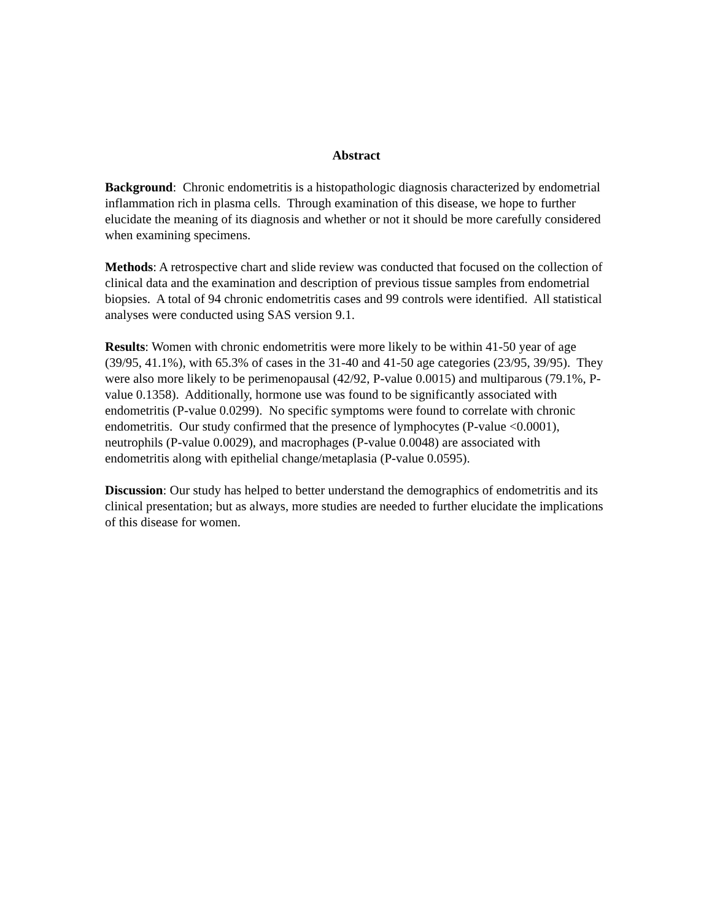Abstract
Background: Chronic endometritis is a histopathologic diagnosis characterized by endometrial inflammation rich in plasma cells. Through examination of this disease, we hope to further elucidate the meaning of its diagnosis and whether or not it should be more carefully considered when examining specimens.
Methods: A retrospective chart and slide review was conducted that focused on the collection of clinical data and the examination and description of previous tissue samples from endometrial biopsies. A total of 94 chronic endometritis cases and 99 controls were identified. All statistical analyses were conducted using SAS version 9.1.
Results: Women with chronic endometritis were more likely to be within 41-50 year of age (39/95, 41.1%), with 65.3% of cases in the 31-40 and 41-50 age categories (23/95, 39/95). They were also more likely to be perimenopausal (42/92, P-value 0.0015) and multiparous (79.1%, P-value 0.1358). Additionally, hormone use was found to be significantly associated with endometritis (P-value 0.0299). No specific symptoms were found to correlate with chronic endometritis. Our study confirmed that the presence of lymphocytes (P-value <0.0001), neutrophils (P-value 0.0029), and macrophages (P-value 0.0048) are associated with endometritis along with epithelial change/metaplasia (P-value 0.0595).
Discussion: Our study has helped to better understand the demographics of endometritis and its clinical presentation; but as always, more studies are needed to further elucidate the implications of this disease for women.